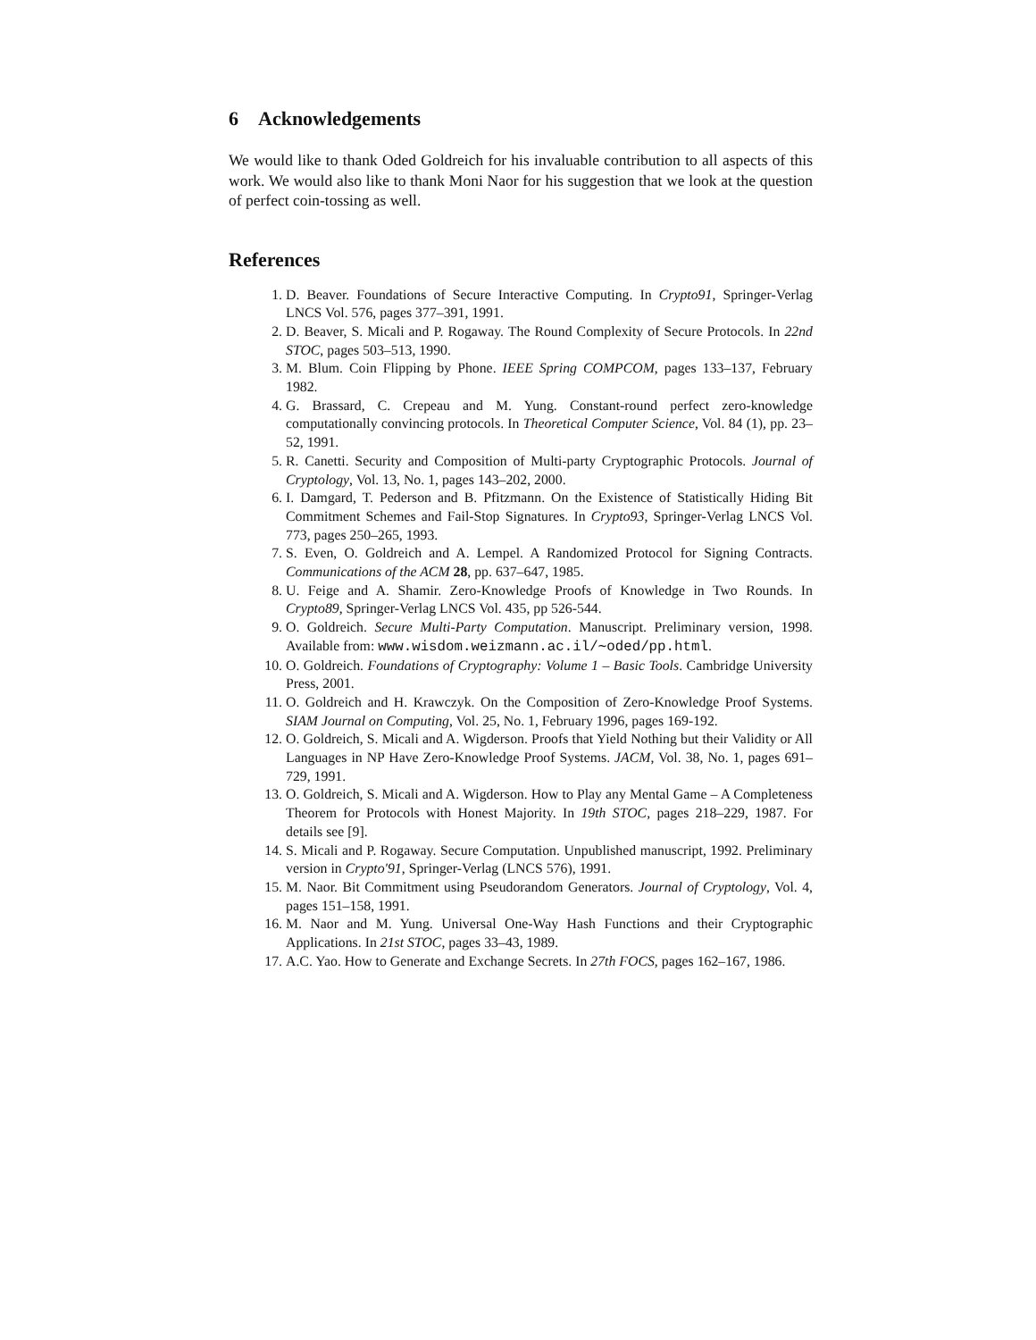6 Acknowledgements
We would like to thank Oded Goldreich for his invaluable contribution to all aspects of this work. We would also like to thank Moni Naor for his suggestion that we look at the question of perfect coin-tossing as well.
References
1. D. Beaver. Foundations of Secure Interactive Computing. In Crypto91, Springer-Verlag LNCS Vol. 576, pages 377–391, 1991.
2. D. Beaver, S. Micali and P. Rogaway. The Round Complexity of Secure Protocols. In 22nd STOC, pages 503–513, 1990.
3. M. Blum. Coin Flipping by Phone. IEEE Spring COMPCOM, pages 133–137, February 1982.
4. G. Brassard, C. Crepeau and M. Yung. Constant-round perfect zero-knowledge computationally convincing protocols. In Theoretical Computer Science, Vol. 84 (1), pp. 23–52, 1991.
5. R. Canetti. Security and Composition of Multi-party Cryptographic Protocols. Journal of Cryptology, Vol. 13, No. 1, pages 143–202, 2000.
6. I. Damgard, T. Pederson and B. Pfitzmann. On the Existence of Statistically Hiding Bit Commitment Schemes and Fail-Stop Signatures. In Crypto93, Springer-Verlag LNCS Vol. 773, pages 250–265, 1993.
7. S. Even, O. Goldreich and A. Lempel. A Randomized Protocol for Signing Contracts. Communications of the ACM 28, pp. 637–647, 1985.
8. U. Feige and A. Shamir. Zero-Knowledge Proofs of Knowledge in Two Rounds. In Crypto89, Springer-Verlag LNCS Vol. 435, pp 526-544.
9. O. Goldreich. Secure Multi-Party Computation. Manuscript. Preliminary version, 1998. Available from: www.wisdom.weizmann.ac.il/∼oded/pp.html.
10. O. Goldreich. Foundations of Cryptography: Volume 1 – Basic Tools. Cambridge University Press, 2001.
11. O. Goldreich and H. Krawczyk. On the Composition of Zero-Knowledge Proof Systems. SIAM Journal on Computing, Vol. 25, No. 1, February 1996, pages 169-192.
12. O. Goldreich, S. Micali and A. Wigderson. Proofs that Yield Nothing but their Validity or All Languages in NP Have Zero-Knowledge Proof Systems. JACM, Vol. 38, No. 1, pages 691–729, 1991.
13. O. Goldreich, S. Micali and A. Wigderson. How to Play any Mental Game – A Completeness Theorem for Protocols with Honest Majority. In 19th STOC, pages 218–229, 1987. For details see [9].
14. S. Micali and P. Rogaway. Secure Computation. Unpublished manuscript, 1992. Preliminary version in Crypto'91, Springer-Verlag (LNCS 576), 1991.
15. M. Naor. Bit Commitment using Pseudorandom Generators. Journal of Cryptology, Vol. 4, pages 151–158, 1991.
16. M. Naor and M. Yung. Universal One-Way Hash Functions and their Cryptographic Applications. In 21st STOC, pages 33–43, 1989.
17. A.C. Yao. How to Generate and Exchange Secrets. In 27th FOCS, pages 162–167, 1986.